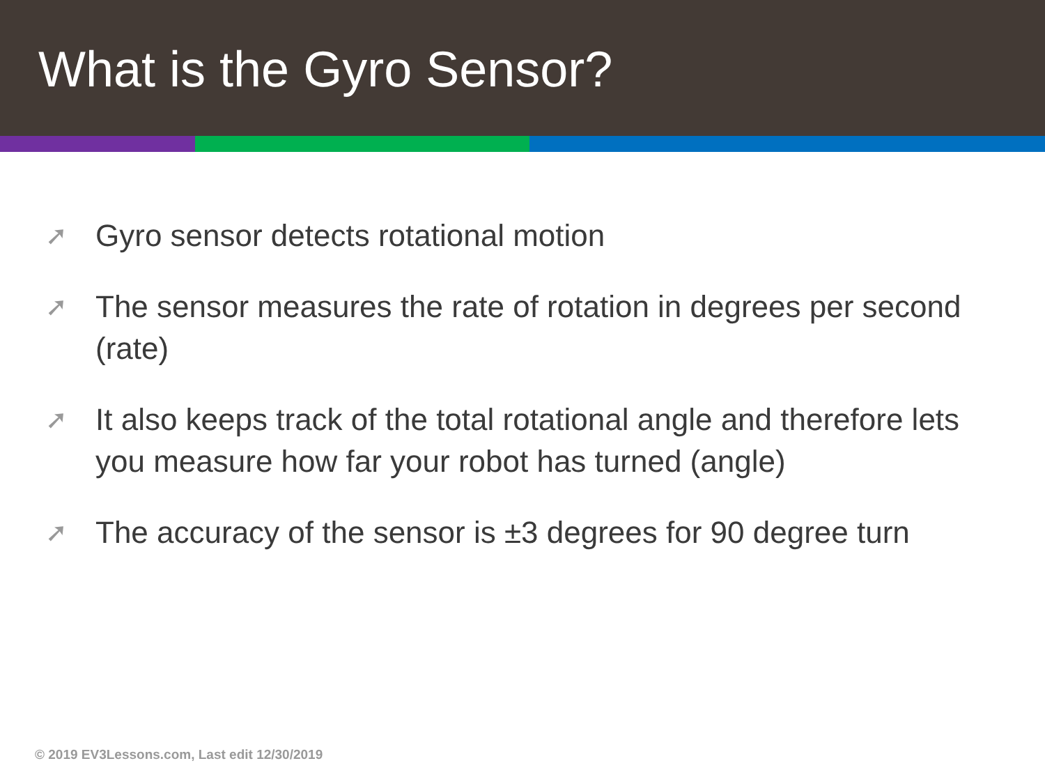What is the Gyro Sensor?
➚ Gyro sensor detects rotational motion
➚ The sensor measures the rate of rotation in degrees per second (rate)
➚ It also keeps track of the total rotational angle and therefore lets you measure how far your robot has turned (angle)
➚ The accuracy of the sensor is ±3 degrees for 90 degree turn
© 2019 EV3Lessons.com, Last edit 12/30/2019